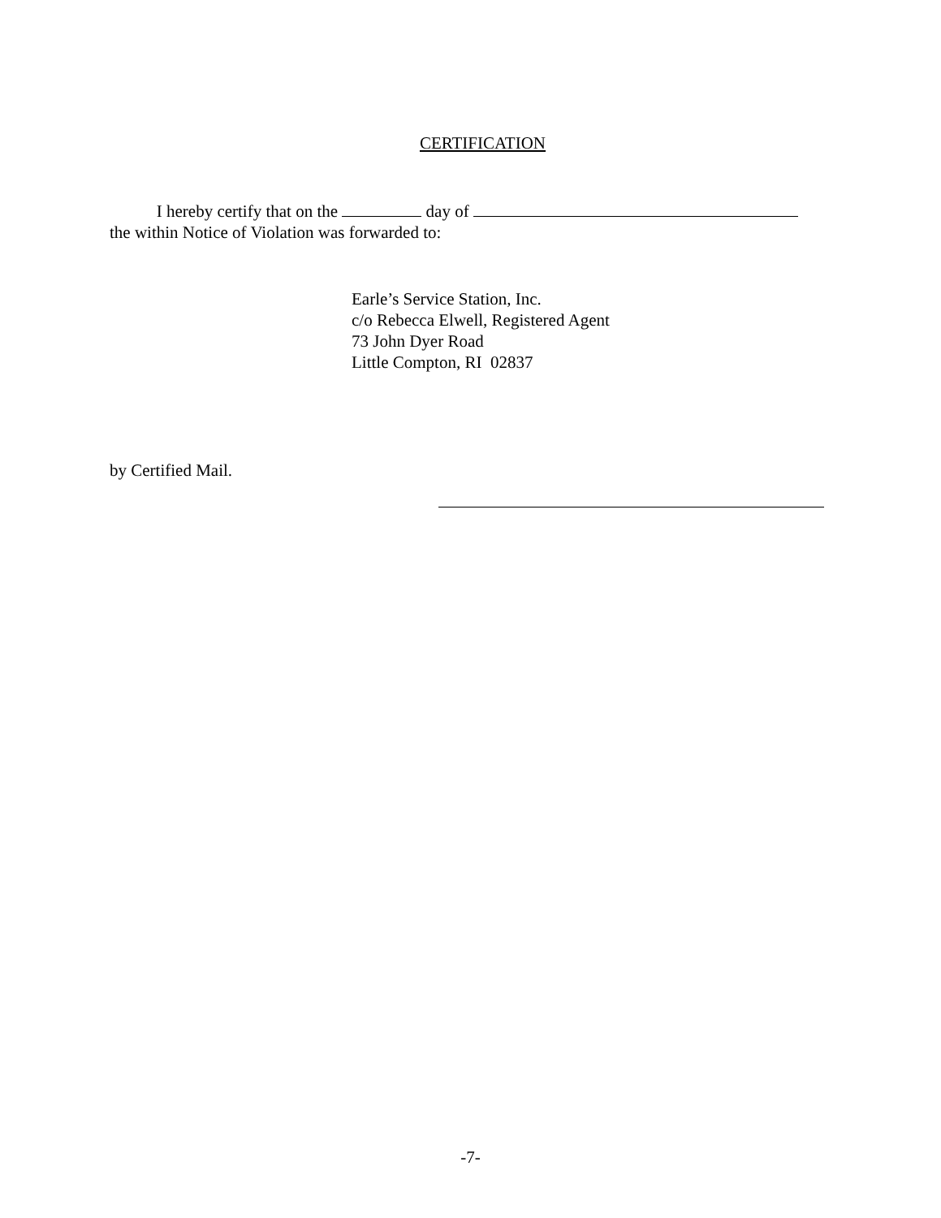CERTIFICATION
I hereby certify that on the day of
the within Notice of Violation was forwarded to:
Earle’s Service Station, Inc.
c/o Rebecca Elwell, Registered Agent
73 John Dyer Road
Little Compton, RI 02837
by Certified Mail.
-7-